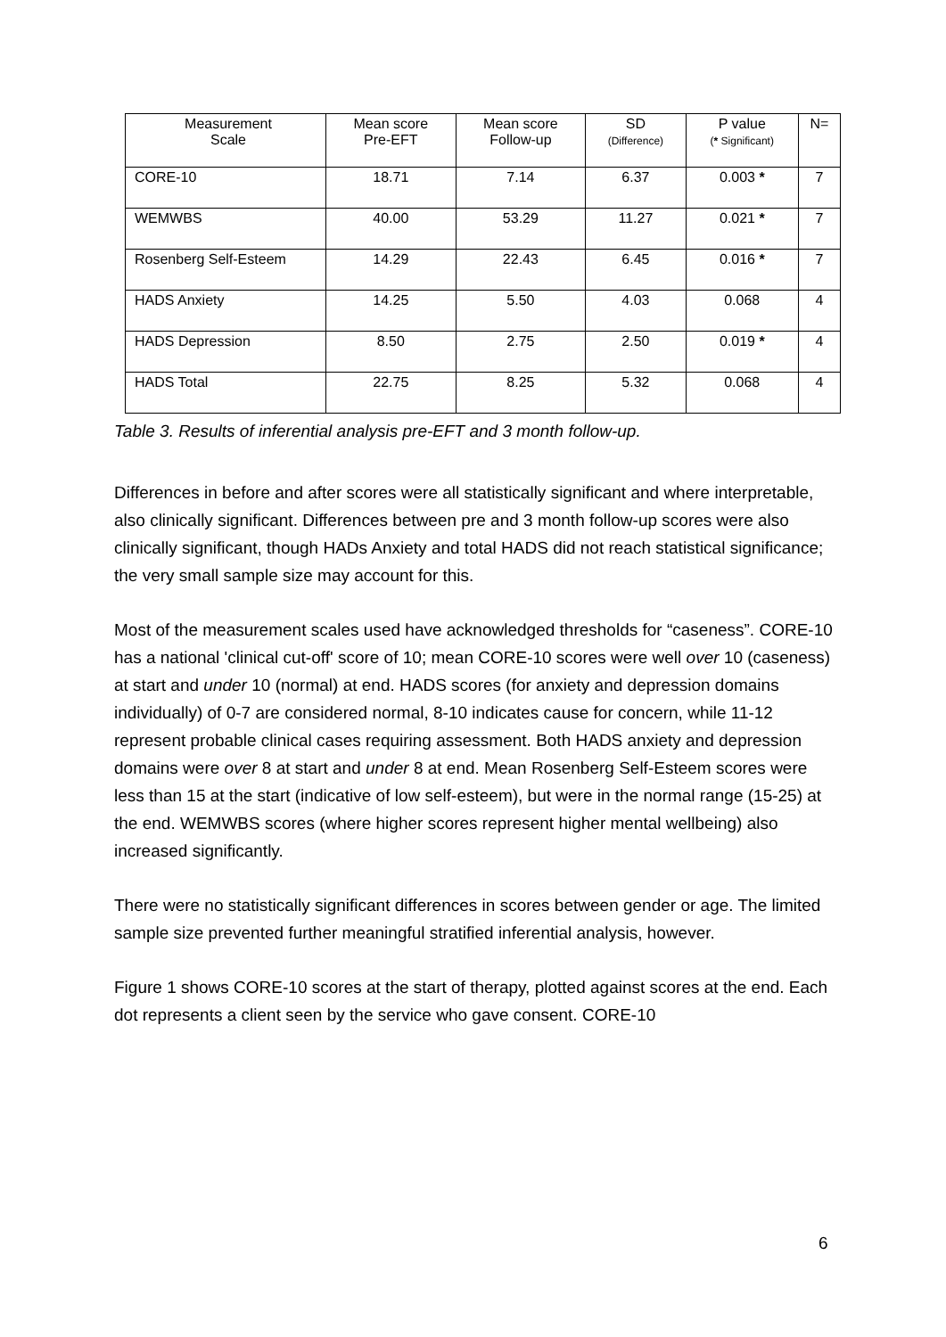| Measurement Scale | Mean score Pre-EFT | Mean score Follow-up | SD (Difference) | P value ( * Significant) | N= |
| --- | --- | --- | --- | --- | --- |
| CORE-10 | 18.71 | 7.14 | 6.37 | 0.003 * | 7 |
| WEMWBS | 40.00 | 53.29 | 11.27 | 0.021 * | 7 |
| Rosenberg Self-Esteem | 14.29 | 22.43 | 6.45 | 0.016 * | 7 |
| HADS Anxiety | 14.25 | 5.50 | 4.03 | 0.068 | 4 |
| HADS Depression | 8.50 | 2.75 | 2.50 | 0.019 * | 4 |
| HADS Total | 22.75 | 8.25 | 5.32 | 0.068 | 4 |
Table 3. Results of inferential analysis pre-EFT and 3 month follow-up.
Differences in before and after scores were all statistically significant and where interpretable, also clinically significant. Differences between pre and 3 month follow-up scores were also clinically significant, though HADs Anxiety and total HADS did not reach statistical significance; the very small sample size may account for this.
Most of the measurement scales used have acknowledged thresholds for “caseness”. CORE-10 has a national 'clinical cut-off' score of 10; mean CORE-10 scores were well over 10 (caseness) at start and under 10 (normal) at end. HADS scores (for anxiety and depression domains individually) of 0-7 are considered normal, 8-10 indicates cause for concern, while 11-12 represent probable clinical cases requiring assessment. Both HADS anxiety and depression domains were over 8 at start and under 8 at end. Mean Rosenberg Self-Esteem scores were less than 15 at the start (indicative of low self-esteem), but were in the normal range (15-25) at the end. WEMWBS scores (where higher scores represent higher mental wellbeing) also increased significantly.
There were no statistically significant differences in scores between gender or age. The limited sample size prevented further meaningful stratified inferential analysis, however.
Figure 1 shows CORE-10 scores at the start of therapy, plotted against scores at the end. Each dot represents a client seen by the service who gave consent. CORE-10
6